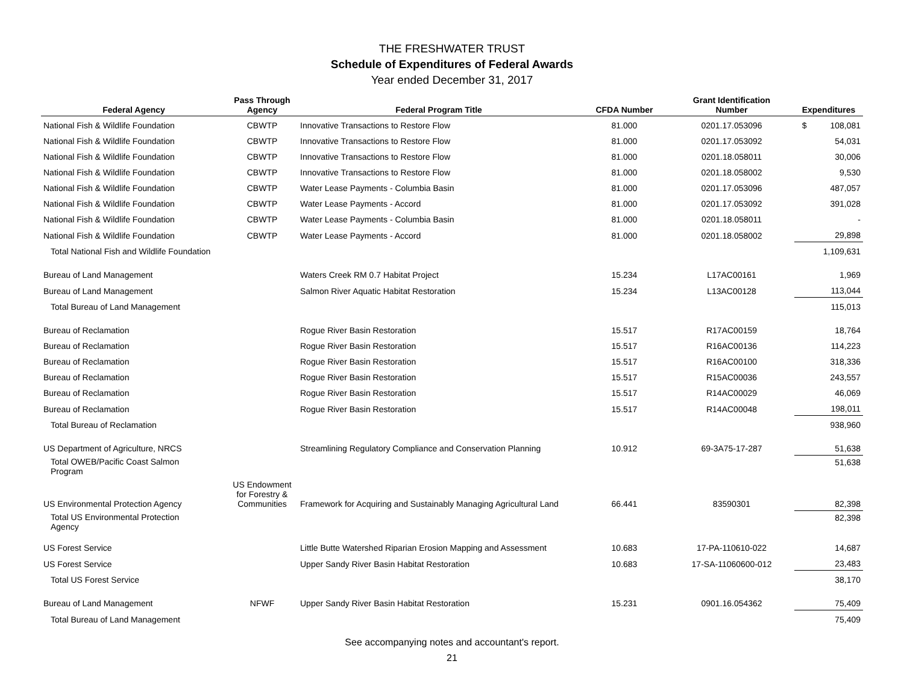THE FRESHWATER TRUST
Schedule of Expenditures of Federal Awards
Year ended December 31, 2017
| Federal Agency | Pass Through Agency | Federal Program Title | CFDA Number | Grant Identification Number | Expenditures |
| --- | --- | --- | --- | --- | --- |
| National Fish & Wildlife Foundation | CBWTP | Innovative Transactions to Restore Flow | 81.000 | 0201.17.053096 | $ 108,081 |
| National Fish & Wildlife Foundation | CBWTP | Innovative Transactions to Restore Flow | 81.000 | 0201.17.053092 | 54,031 |
| National Fish & Wildlife Foundation | CBWTP | Innovative Transactions to Restore Flow | 81.000 | 0201.18.058011 | 30,006 |
| National Fish & Wildlife Foundation | CBWTP | Innovative Transactions to Restore Flow | 81.000 | 0201.18.058002 | 9,530 |
| National Fish & Wildlife Foundation | CBWTP | Water Lease Payments - Columbia Basin | 81.000 | 0201.17.053096 | 487,057 |
| National Fish & Wildlife Foundation | CBWTP | Water Lease Payments - Accord | 81.000 | 0201.17.053092 | 391,028 |
| National Fish & Wildlife Foundation | CBWTP | Water Lease Payments - Columbia Basin | 81.000 | 0201.18.058011 | - |
| National Fish & Wildlife Foundation | CBWTP | Water Lease Payments - Accord | 81.000 | 0201.18.058002 | 29,898 |
| Total National Fish and Wildlife Foundation | | | | | 1,109,631 |
| Bureau of Land Management | | Waters Creek RM 0.7 Habitat Project | 15.234 | L17AC00161 | 1,969 |
| Bureau of Land Management | | Salmon River Aquatic Habitat Restoration | 15.234 | L13AC00128 | 113,044 |
| Total Bureau of Land Management | | | | | 115,013 |
| Bureau of Reclamation | | Rogue River Basin Restoration | 15.517 | R17AC00159 | 18,764 |
| Bureau of Reclamation | | Rogue River Basin Restoration | 15.517 | R16AC00136 | 114,223 |
| Bureau of Reclamation | | Rogue River Basin Restoration | 15.517 | R16AC00100 | 318,336 |
| Bureau of Reclamation | | Rogue River Basin Restoration | 15.517 | R15AC00036 | 243,557 |
| Bureau of Reclamation | | Rogue River Basin Restoration | 15.517 | R14AC00029 | 46,069 |
| Bureau of Reclamation | | Rogue River Basin Restoration | 15.517 | R14AC00048 | 198,011 |
| Total Bureau of Reclamation | | | | | 938,960 |
| US Department of Agriculture, NRCS | | Streamlining Regulatory Compliance and Conservation Planning | 10.912 | 69-3A75-17-287 | 51,638 |
| Total OWEB/Pacific Coast Salmon Program | | | | | 51,638 |
| US Environmental Protection Agency | US Endowment for Forestry & Communities | Framework for Acquiring and Sustainably Managing Agricultural Land | 66.441 | 83590301 | 82,398 |
| Total US Environmental Protection Agency | | | | | 82,398 |
| US Forest Service | | Little Butte Watershed Riparian Erosion Mapping and Assessment | 10.683 | 17-PA-110610-022 | 14,687 |
| US Forest Service | | Upper Sandy River Basin Habitat Restoration | 10.683 | 17-SA-11060600-012 | 23,483 |
| Total US Forest Service | | | | | 38,170 |
| Bureau of Land Management | NFWF | Upper Sandy River Basin Habitat Restoration | 15.231 | 0901.16.054362 | 75,409 |
| Total Bureau of Land Management | | | | | 75,409 |
See accompanying notes and accountant's report.
21